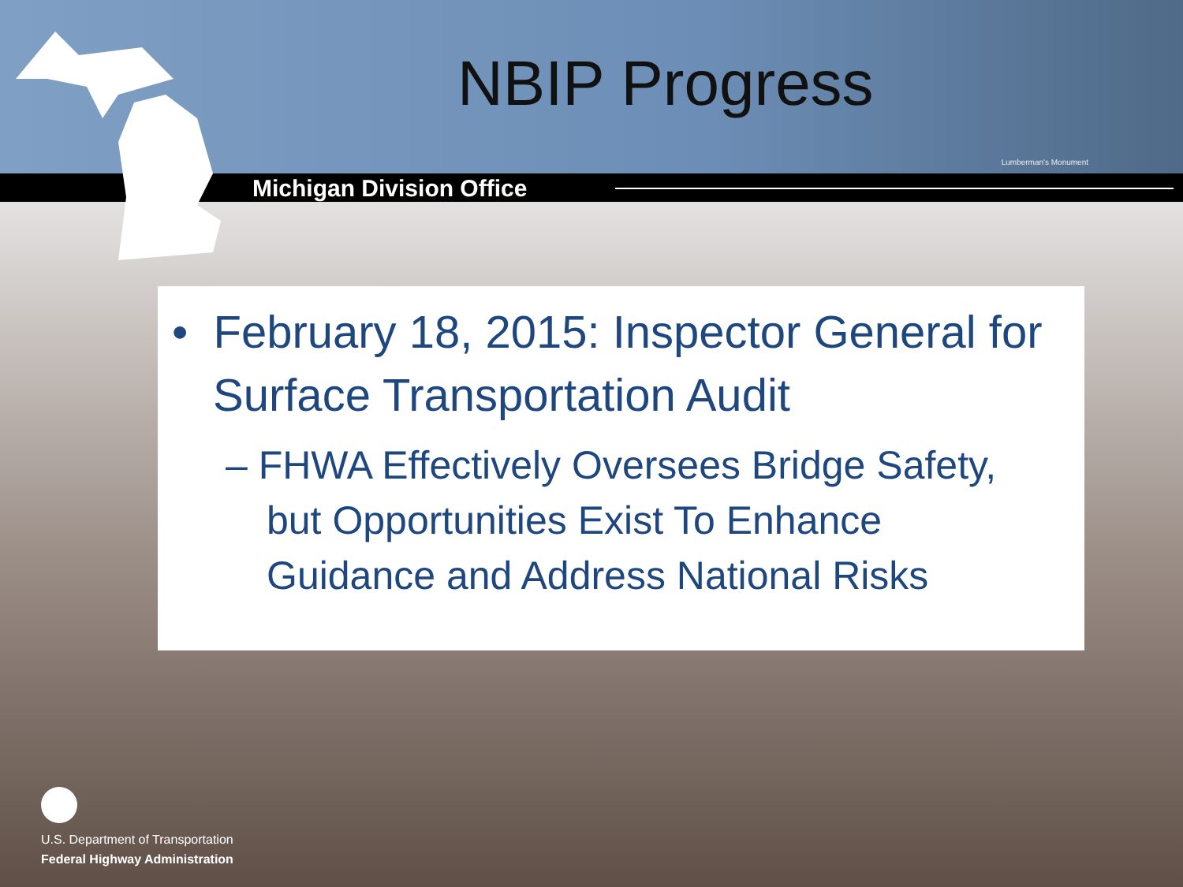NBIP Progress
Lumberman's Monument
Michigan Division Office
• February 18, 2015: Inspector General for Surface Transportation Audit
– FHWA Effectively Oversees Bridge Safety, but Opportunities Exist To Enhance Guidance and Address National Risks
U.S. Department of Transportation
Federal Highway Administration